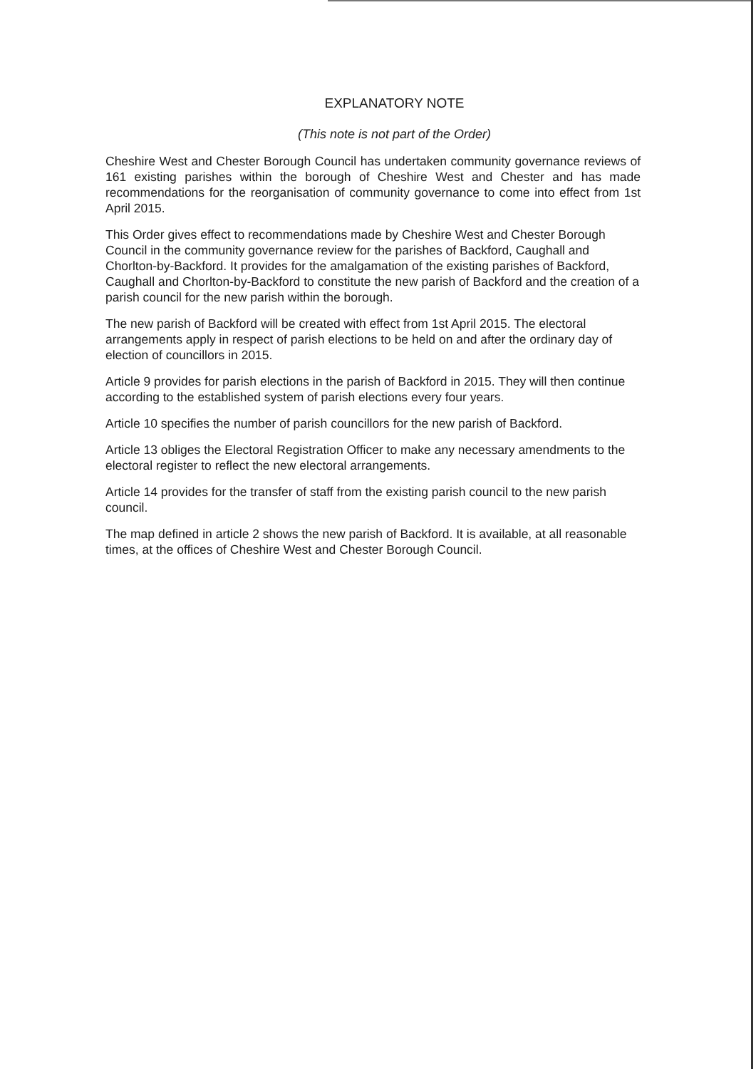EXPLANATORY NOTE
(This note is not part of the Order)
Cheshire West and Chester Borough Council has undertaken community governance reviews of 161 existing parishes within the borough of Cheshire West and Chester and has made recommendations for the reorganisation of community governance to come into effect from 1st April 2015.
This Order gives effect to recommendations made by Cheshire West and Chester Borough Council in the community governance review for the parishes of Backford, Caughall and Chorlton-by-Backford. It provides for the amalgamation of the existing parishes of Backford, Caughall and Chorlton-by-Backford to constitute the new parish of Backford and the creation of a parish council for the new parish within the borough.
The new parish of Backford will be created with effect from 1st April 2015. The electoral arrangements apply in respect of parish elections to be held on and after the ordinary day of election of councillors in 2015.
Article 9 provides for parish elections in the parish of Backford in 2015. They will then continue according to the established system of parish elections every four years.
Article 10 specifies the number of parish councillors for the new parish of Backford.
Article 13 obliges the Electoral Registration Officer to make any necessary amendments to the electoral register to reflect the new electoral arrangements.
Article 14 provides for the transfer of staff from the existing parish council to the new parish council.
The map defined in article 2 shows the new parish of Backford. It is available, at all reasonable times, at the offices of Cheshire West and Chester Borough Council.